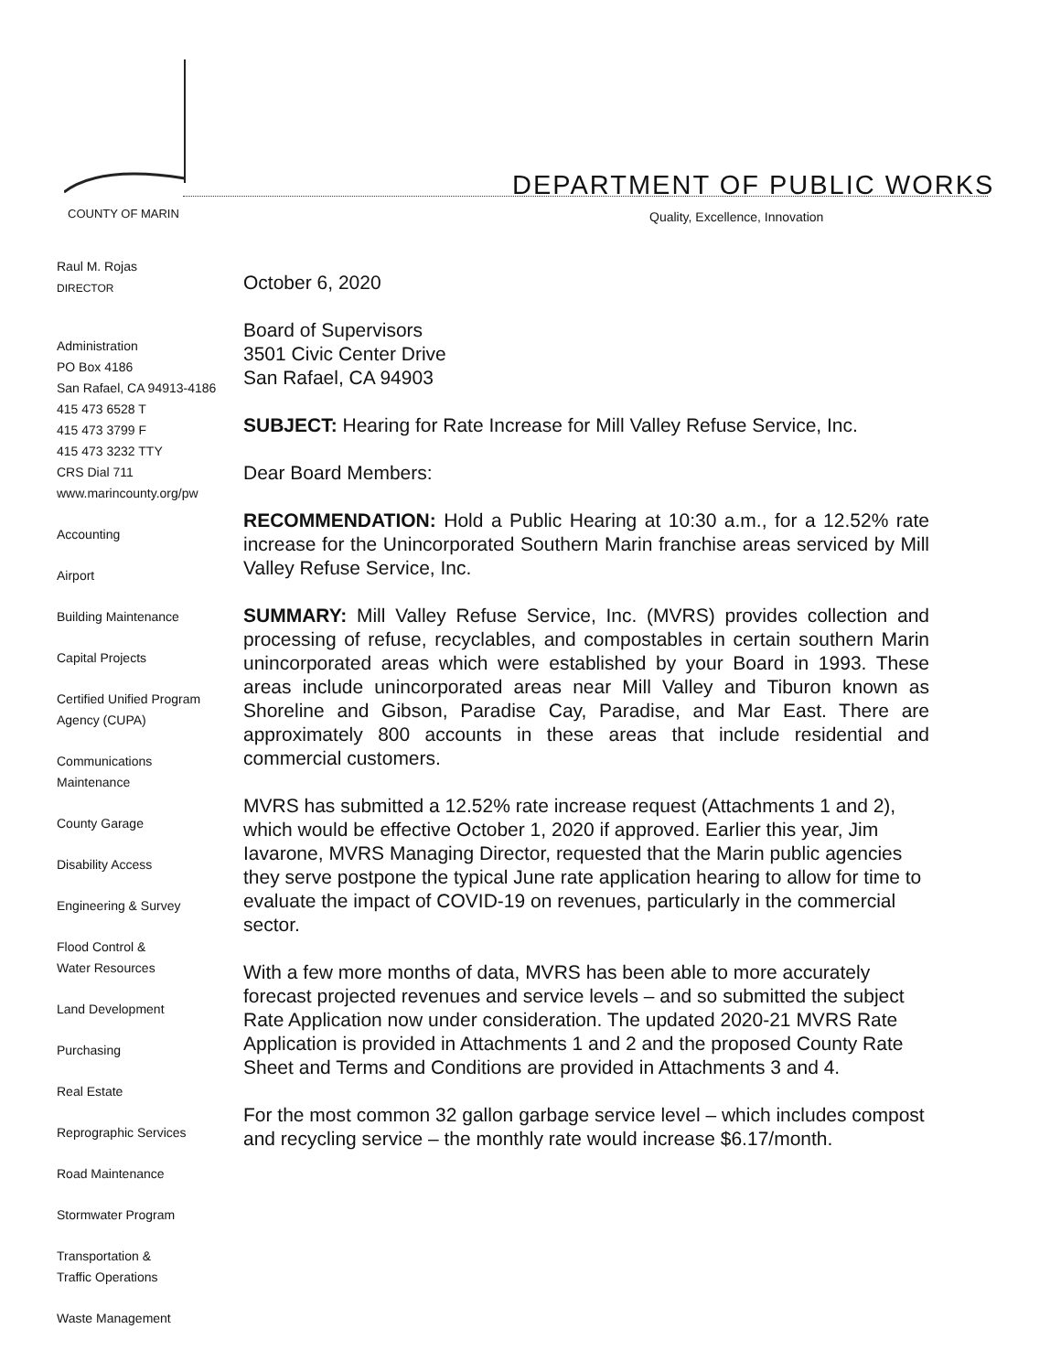DEPARTMENT OF PUBLIC WORKS
COUNTY OF MARIN
Quality, Excellence, Innovation
Raul M. Rojas
DIRECTOR
Administration
PO Box 4186
San Rafael, CA 94913-4186
415 473 6528 T
415 473 3799 F
415 473 3232 TTY
CRS Dial 711
www.marincounty.org/pw
Accounting
Airport
Building Maintenance
Capital Projects
Certified Unified Program
Agency (CUPA)
Communications
Maintenance
County Garage
Disability Access
Engineering & Survey
Flood Control &
Water Resources
Land Development
Purchasing
Real Estate
Reprographic Services
Road Maintenance
Stormwater Program
Transportation &
Traffic Operations
Waste Management
October 6, 2020
Board of Supervisors
3501 Civic Center Drive
San Rafael, CA 94903
SUBJECT: Hearing for Rate Increase for Mill Valley Refuse Service, Inc.
Dear Board Members:
RECOMMENDATION: Hold a Public Hearing at 10:30 a.m., for a 12.52% rate increase for the Unincorporated Southern Marin franchise areas serviced by Mill Valley Refuse Service, Inc.
SUMMARY: Mill Valley Refuse Service, Inc. (MVRS) provides collection and processing of refuse, recyclables, and compostables in certain southern Marin unincorporated areas which were established by your Board in 1993. These areas include unincorporated areas near Mill Valley and Tiburon known as Shoreline and Gibson, Paradise Cay, Paradise, and Mar East. There are approximately 800 accounts in these areas that include residential and commercial customers.
MVRS has submitted a 12.52% rate increase request (Attachments 1 and 2), which would be effective October 1, 2020 if approved. Earlier this year, Jim Iavarone, MVRS Managing Director, requested that the Marin public agencies they serve postpone the typical June rate application hearing to allow for time to evaluate the impact of COVID-19 on revenues, particularly in the commercial sector.
With a few more months of data, MVRS has been able to more accurately forecast projected revenues and service levels – and so submitted the subject Rate Application now under consideration. The updated 2020-21 MVRS Rate Application is provided in Attachments 1 and 2 and the proposed County Rate Sheet and Terms and Conditions are provided in Attachments 3 and 4.
For the most common 32 gallon garbage service level – which includes compost and recycling service – the monthly rate would increase $6.17/month.